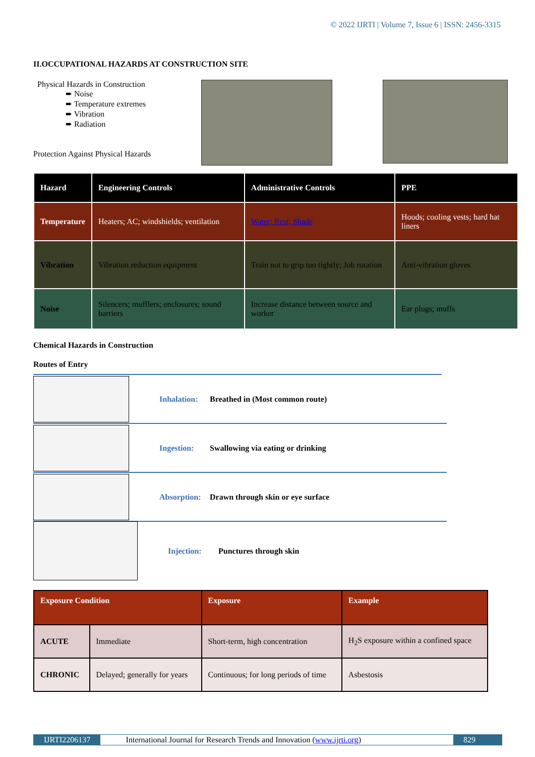© 2022 IJRTI | Volume 7, Issue 6 | ISSN: 2456-3315
II.OCCUPATIONAL HAZARDS AT CONSTRUCTION SITE
Physical Hazards in Construction
➨ Noise
➨ Temperature extremes
➨ Vibration
➨ Radiation
Protection Against Physical Hazards
| Hazard | Engineering Controls | Administrative Controls | PPE |
| --- | --- | --- | --- |
| Temperature | Heaters; AC; windshields; ventilation | Water; Rest; Shade | Hoods; cooling vests; hard hat liners |
| Vibration | Vibration reduction equipment | Train not to grip too tightly; Job rotation | Anti-vibration gloves |
| Noise | Silencers; mufflers; enclosures; sound barriers | Increase distance between source and worker | Ear plugs; muffs |
Chemical Hazards in Construction
Routes of Entry
Inhalation: Breathed in (Most common route)
Ingestion: Swallowing via eating or drinking
Absorption: Drawn through skin or eye surface
Injection: Punctures through skin
| Exposure Condition | | Exposure | Example |
| --- | --- | --- | --- |
| ACUTE | Immediate | Short-term, high concentration | H<sub>2</sub>S exposure within a confined space |
| CHRONIC | Delayed; generally for years | Continuous; for long periods of time | Asbestosis |
IJRTI2206137 International Journal for Research Trends and Innovation (www.ijrti.org)
829